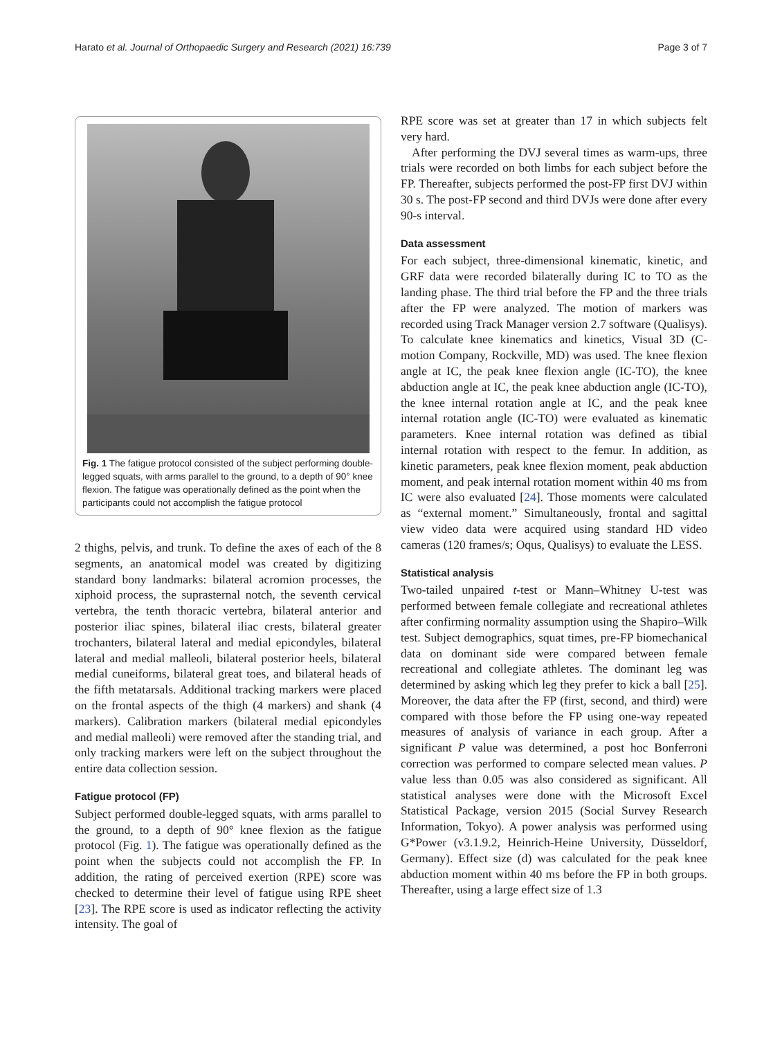Harato et al. Journal of Orthopaedic Surgery and Research (2021) 16:739 Page 3 of 7
Fig. 1 The fatigue protocol consisted of the subject performing double-legged squats, with arms parallel to the ground, to a depth of 90° knee flexion. The fatigue was operationally defined as the point when the participants could not accomplish the fatigue protocol
2 thighs, pelvis, and trunk. To define the axes of each of the 8 segments, an anatomical model was created by digitizing standard bony landmarks: bilateral acromion processes, the xiphoid process, the suprasternal notch, the seventh cervical vertebra, the tenth thoracic vertebra, bilateral anterior and posterior iliac spines, bilateral iliac crests, bilateral greater trochanters, bilateral lateral and medial epicondyles, bilateral lateral and medial malleoli, bilateral posterior heels, bilateral medial cuneiforms, bilateral great toes, and bilateral heads of the fifth metatarsals. Additional tracking markers were placed on the frontal aspects of the thigh (4 markers) and shank (4 markers). Calibration markers (bilateral medial epicondyles and medial malleoli) were removed after the standing trial, and only tracking markers were left on the subject throughout the entire data collection session.
Fatigue protocol (FP)
Subject performed double-legged squats, with arms parallel to the ground, to a depth of 90° knee flexion as the fatigue protocol (Fig. 1). The fatigue was operationally defined as the point when the subjects could not accomplish the FP. In addition, the rating of perceived exertion (RPE) score was checked to determine their level of fatigue using RPE sheet [23]. The RPE score is used as indicator reflecting the activity intensity. The goal of
RPE score was set at greater than 17 in which subjects felt very hard.
After performing the DVJ several times as warm-ups, three trials were recorded on both limbs for each subject before the FP. Thereafter, subjects performed the post-FP first DVJ within 30 s. The post-FP second and third DVJs were done after every 90-s interval.
Data assessment
For each subject, three-dimensional kinematic, kinetic, and GRF data were recorded bilaterally during IC to TO as the landing phase. The third trial before the FP and the three trials after the FP were analyzed. The motion of markers was recorded using Track Manager version 2.7 software (Qualisys). To calculate knee kinematics and kinetics, Visual 3D (C-motion Company, Rockville, MD) was used. The knee flexion angle at IC, the peak knee flexion angle (IC-TO), the knee abduction angle at IC, the peak knee abduction angle (IC-TO), the knee internal rotation angle at IC, and the peak knee internal rotation angle (IC-TO) were evaluated as kinematic parameters. Knee internal rotation was defined as tibial internal rotation with respect to the femur. In addition, as kinetic parameters, peak knee flexion moment, peak abduction moment, and peak internal rotation moment within 40 ms from IC were also evaluated [24]. Those moments were calculated as “external moment.” Simultaneously, frontal and sagittal view video data were acquired using standard HD video cameras (120 frames/s; Oqus, Qualisys) to evaluate the LESS.
Statistical analysis
Two-tailed unpaired t-test or Mann–Whitney U-test was performed between female collegiate and recreational athletes after confirming normality assumption using the Shapiro–Wilk test. Subject demographics, squat times, pre-FP biomechanical data on dominant side were compared between female recreational and collegiate athletes. The dominant leg was determined by asking which leg they prefer to kick a ball [25]. Moreover, the data after the FP (first, second, and third) were compared with those before the FP using one-way repeated measures of analysis of variance in each group. After a significant P value was determined, a post hoc Bonferroni correction was performed to compare selected mean values. P value less than 0.05 was also considered as significant. All statistical analyses were done with the Microsoft Excel Statistical Package, version 2015 (Social Survey Research Information, Tokyo). A power analysis was performed using G*Power (v3.1.9.2, Heinrich-Heine University, Düsseldorf, Germany). Effect size (d) was calculated for the peak knee abduction moment within 40 ms before the FP in both groups. Thereafter, using a large effect size of 1.3